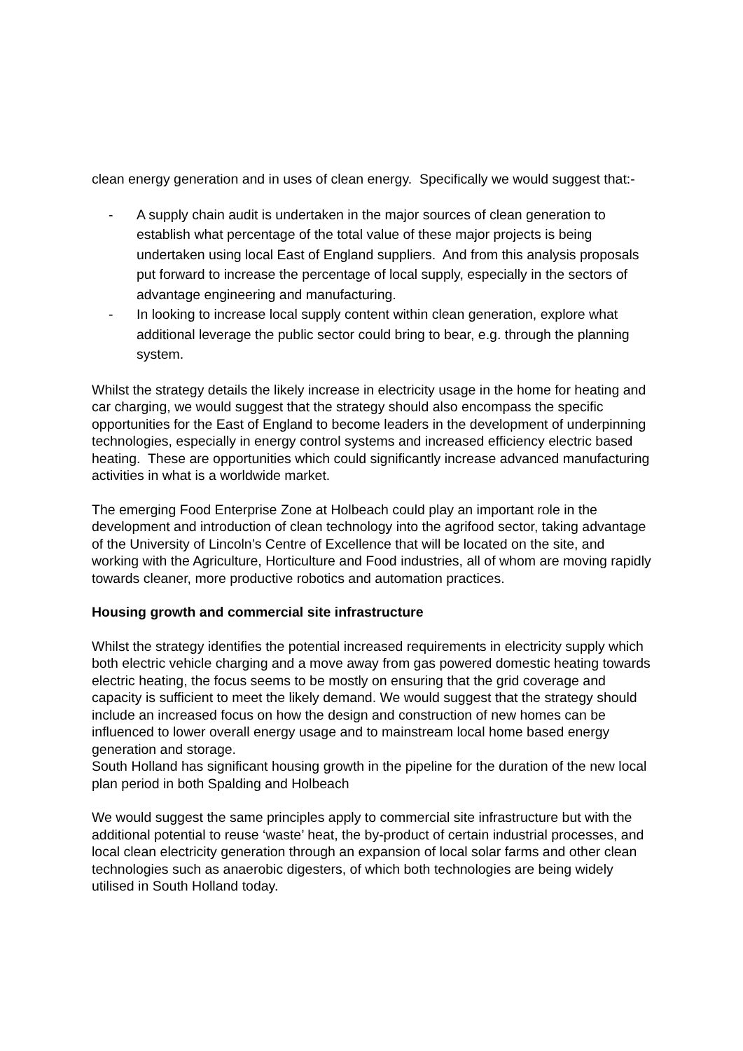clean energy generation and in uses of clean energy. Specifically we would suggest that:-
- A supply chain audit is undertaken in the major sources of clean generation to establish what percentage of the total value of these major projects is being undertaken using local East of England suppliers. And from this analysis proposals put forward to increase the percentage of local supply, especially in the sectors of advantage engineering and manufacturing.
- In looking to increase local supply content within clean generation, explore what additional leverage the public sector could bring to bear, e.g. through the planning system.
Whilst the strategy details the likely increase in electricity usage in the home for heating and car charging, we would suggest that the strategy should also encompass the specific opportunities for the East of England to become leaders in the development of underpinning technologies, especially in energy control systems and increased efficiency electric based heating. These are opportunities which could significantly increase advanced manufacturing activities in what is a worldwide market.
The emerging Food Enterprise Zone at Holbeach could play an important role in the development and introduction of clean technology into the agrifood sector, taking advantage of the University of Lincoln’s Centre of Excellence that will be located on the site, and working with the Agriculture, Horticulture and Food industries, all of whom are moving rapidly towards cleaner, more productive robotics and automation practices.
Housing growth and commercial site infrastructure
Whilst the strategy identifies the potential increased requirements in electricity supply which both electric vehicle charging and a move away from gas powered domestic heating towards electric heating, the focus seems to be mostly on ensuring that the grid coverage and capacity is sufficient to meet the likely demand. We would suggest that the strategy should include an increased focus on how the design and construction of new homes can be influenced to lower overall energy usage and to mainstream local home based energy generation and storage.
South Holland has significant housing growth in the pipeline for the duration of the new local plan period in both Spalding and Holbeach
We would suggest the same principles apply to commercial site infrastructure but with the additional potential to reuse ‘waste’ heat, the by-product of certain industrial processes, and local clean electricity generation through an expansion of local solar farms and other clean technologies such as anaerobic digesters, of which both technologies are being widely utilised in South Holland today.